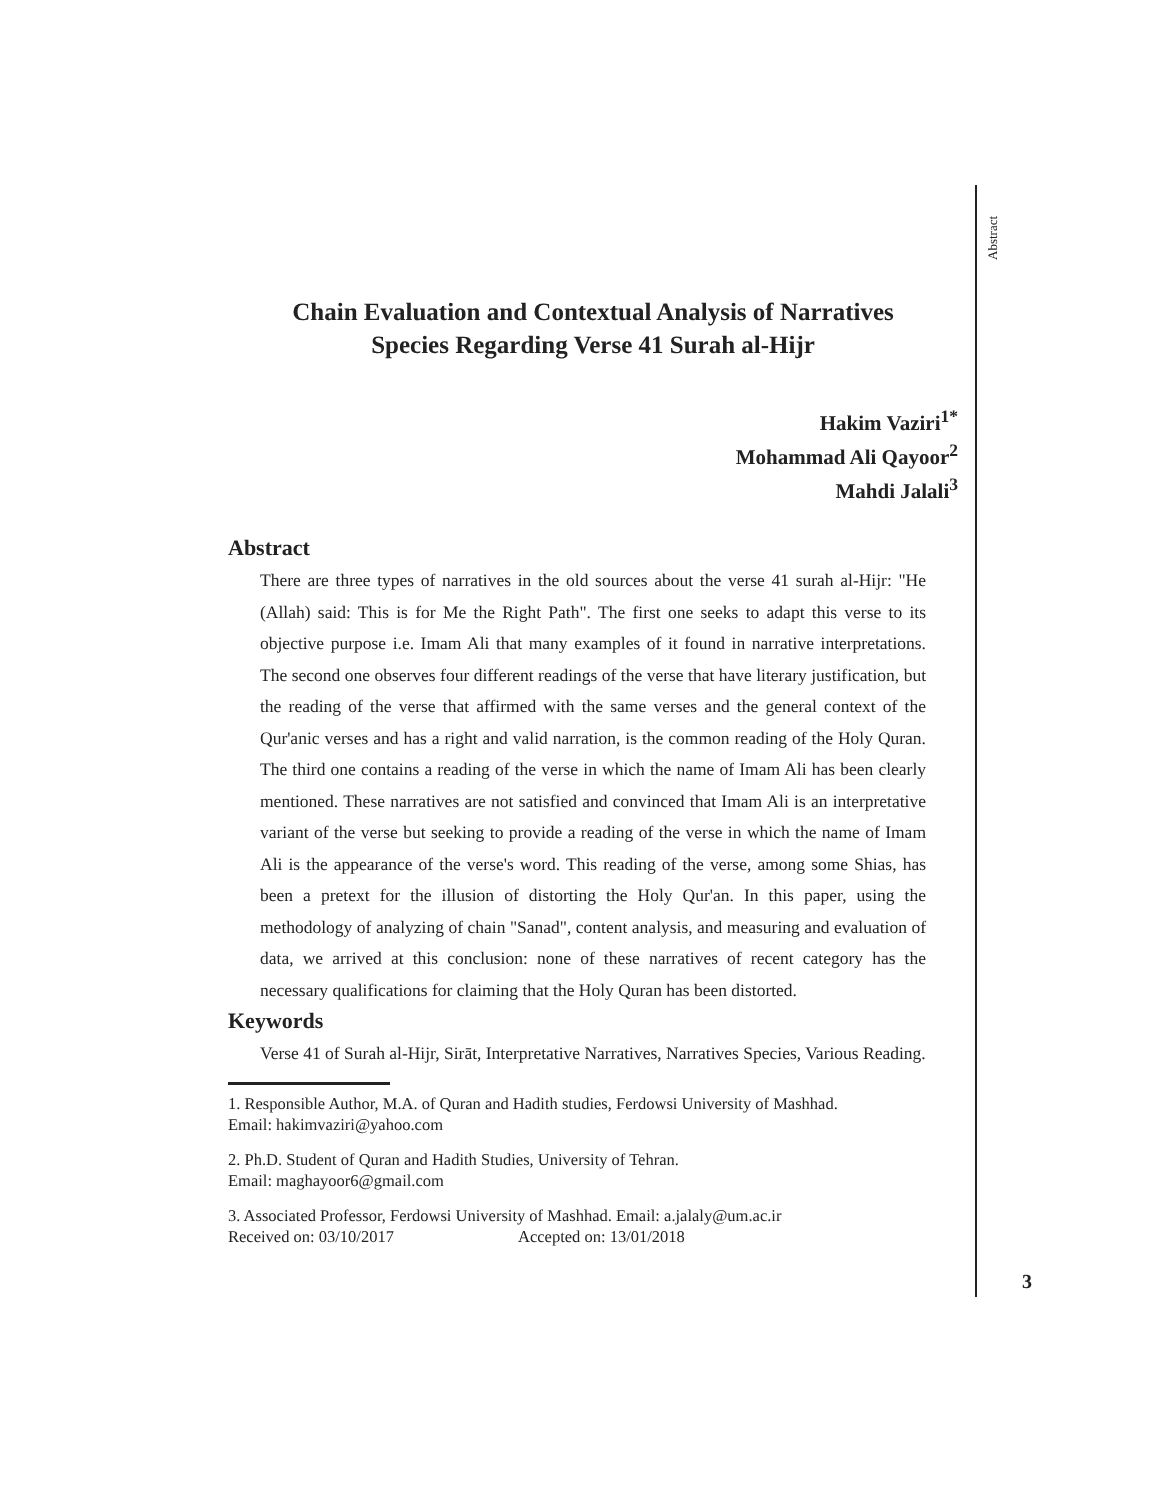Abstract
Chain Evaluation and Contextual Analysis of Narratives
Species Regarding Verse 41 Surah al-Hijr
Hakim Vaziri<sup>1*</sup>
Mohammad Ali Qayoor<sup>2</sup>
Mahdi Jalali<sup>3</sup>
Abstract
There are three types of narratives in the old sources about the verse 41 surah al-Hijr: "He (Allah) said: This is for Me the Right Path". The first one seeks to adapt this verse to its objective purpose i.e. Imam Ali that many examples of it found in narrative interpretations. The second one observes four different readings of the verse that have literary justification, but the reading of the verse that affirmed with the same verses and the general context of the Qur'anic verses and has a right and valid narration, is the common reading of the Holy Quran. The third one contains a reading of the verse in which the name of Imam Ali has been clearly mentioned. These narratives are not satisfied and convinced that Imam Ali is an interpretative variant of the verse but seeking to provide a reading of the verse in which the name of Imam Ali is the appearance of the verse's word. This reading of the verse, among some Shias, has been a pretext for the illusion of distorting the Holy Qur'an. In this paper, using the methodology of analyzing of chain "Sanad", content analysis, and measuring and evaluation of data, we arrived at this conclusion: none of these narratives of recent category has the necessary qualifications for claiming that the Holy Quran has been distorted.
Keywords
Verse 41 of Surah al-Hijr, Sirāt, Interpretative Narratives, Narratives Species, Various Reading.
1. Responsible Author, M.A. of Quran and Hadith studies, Ferdowsi University of Mashhad.
Email: hakimvaziri@yahoo.com
2. Ph.D. Student of Quran and Hadith Studies, University of Tehran.
Email: maghayoor6@gmail.com
3. Associated Professor, Ferdowsi University of Mashhad. Email: a.jalaly@um.ac.ir
Received on: 03/10/2017 Accepted on: 13/01/2018
3